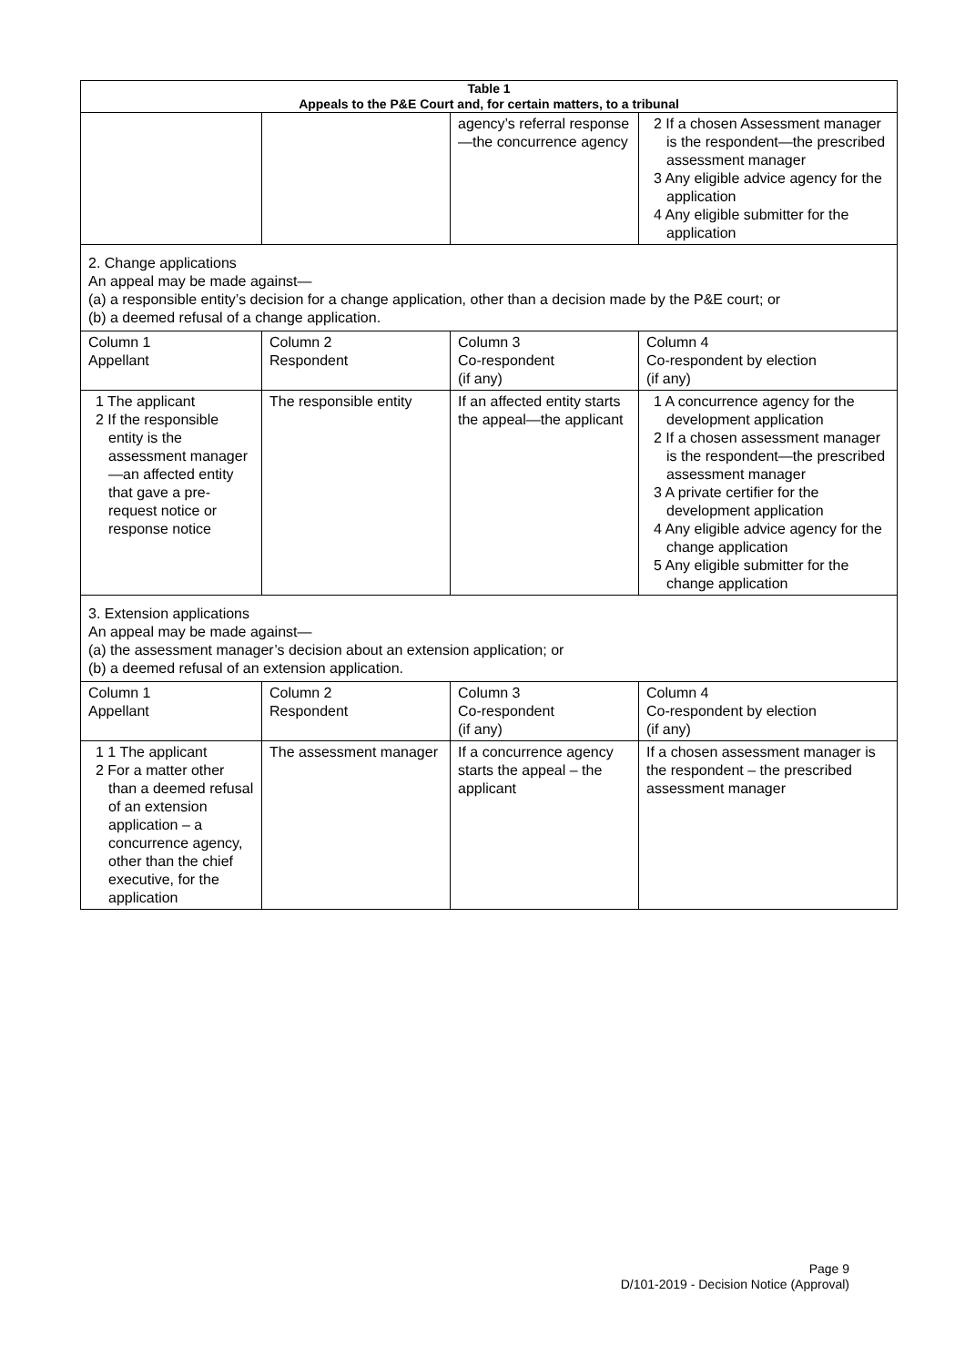| Table 1 Appeals to the P&E Court and, for certain matters, to a tribunal | | | |
| --- | --- | --- | --- |
| | | agency’s referral response—the concurrence agency | 2 If a chosen Assessment manager is the respondent—the prescribed assessment manager 3 Any eligible advice agency for the application 4 Any eligible submitter for the application |
| 2. Change applications An appeal may be made against— (a) a responsible entity’s decision for a change application, other than a decision made by the P&E court; or (b) a deemed refusal of a change application. | | | |
| Column 1 Appellant | Column 2 Respondent | Column 3 Co-respondent (if any) | Column 4 Co-respondent by election (if any) |
| 1 The applicant 2 If the responsible entity is the assessment manager—an affected entity that gave a pre-request notice or response notice | The responsible entity | If an affected entity starts the appeal—the applicant | 1 A concurrence agency for the development application 2 If a chosen assessment manager is the respondent—the prescribed assessment manager 3 A private certifier for the development application 4 Any eligible advice agency for the change application 5 Any eligible submitter for the change application |
| 3. Extension applications An appeal may be made against— (a) the assessment manager’s decision about an extension application; or (b) a deemed refusal of an extension application. | | | |
| Column 1 Appellant | Column 2 Respondent | Column 3 Co-respondent (if any) | Column 4 Co-respondent by election (if any) |
| 1 1 The applicant 2 For a matter other than a deemed refusal of an extension application – a concurrence agency, other than the chief executive, for the application | The assessment manager | If a concurrence agency starts the appeal – the applicant | If a chosen assessment manager is the respondent – the prescribed assessment manager |
Page 9
D/101-2019 - Decision Notice (Approval)